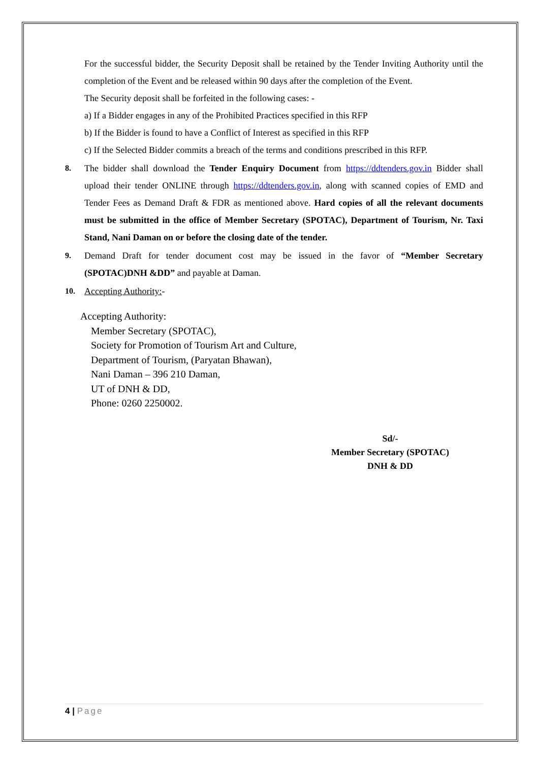For the successful bidder, the Security Deposit shall be retained by the Tender Inviting Authority until the completion of the Event and be released within 90 days after the completion of the Event.
The Security deposit shall be forfeited in the following cases: -
a) If a Bidder engages in any of the Prohibited Practices specified in this RFP
b) If the Bidder is found to have a Conflict of Interest as specified in this RFP
c) If the Selected Bidder commits a breach of the terms and conditions prescribed in this RFP.
8. The bidder shall download the Tender Enquiry Document from https://ddtenders.gov.in Bidder shall upload their tender ONLINE through https://ddtenders.gov.in, along with scanned copies of EMD and Tender Fees as Demand Draft & FDR as mentioned above. Hard copies of all the relevant documents must be submitted in the office of Member Secretary (SPOTAC), Department of Tourism, Nr. Taxi Stand, Nani Daman on or before the closing date of the tender.
9. Demand Draft for tender document cost may be issued in the favor of “Member Secretary (SPOTAC)DNH &DD” and payable at Daman.
10. Accepting Authority:-
Accepting Authority:
Member Secretary (SPOTAC),
Society for Promotion of Tourism Art and Culture,
Department of Tourism, (Paryatan Bhawan),
Nani Daman – 396 210 Daman,
UT of DNH & DD,
Phone: 0260 2250002.
Sd/-
Member Secretary (SPOTAC)
DNH & DD
4 | Page